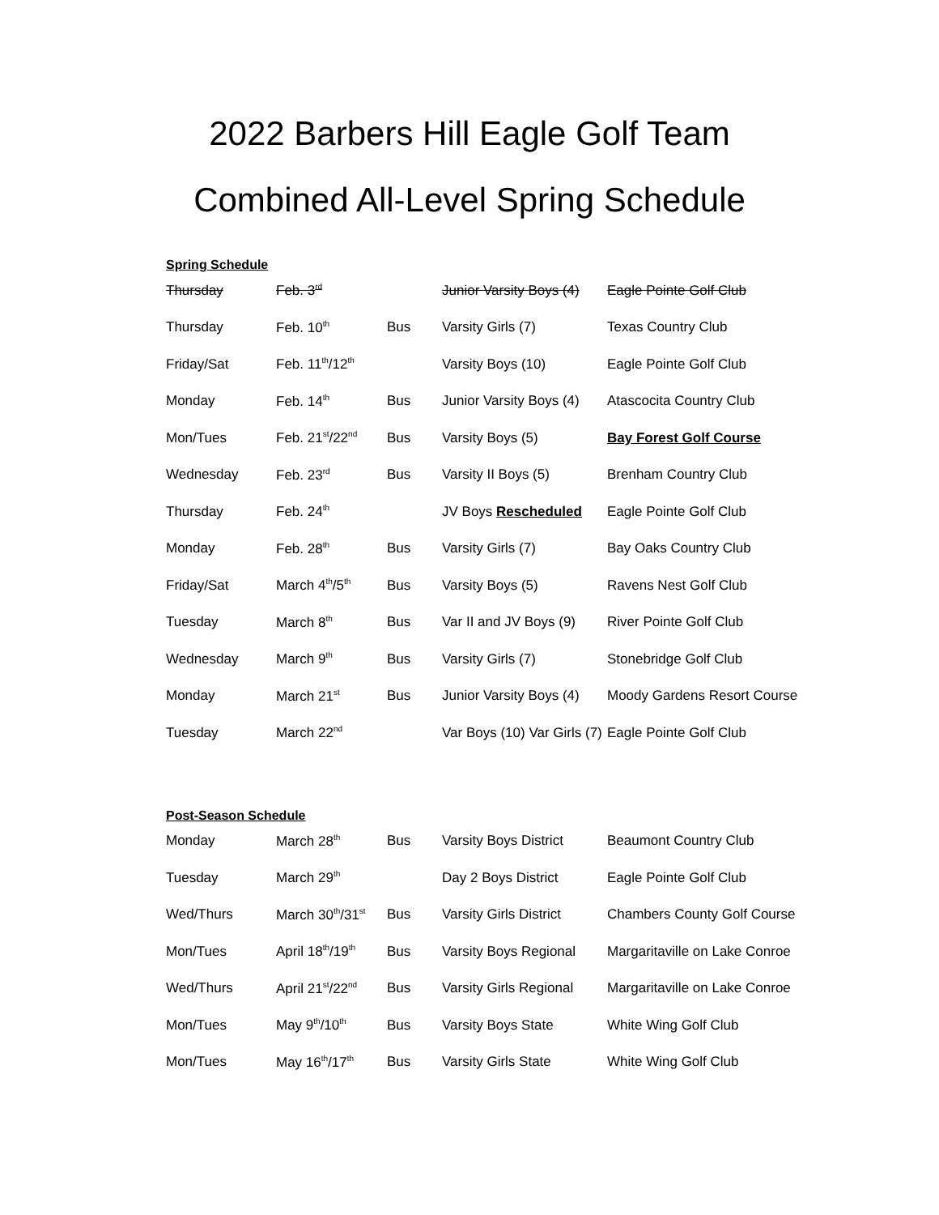2022 Barbers Hill Eagle Golf Team
Combined All-Level Spring Schedule
Spring Schedule
| Thursday | Feb. 3<sup>rd</sup> | | Junior Varsity Boys (4) | Eagle Pointe Golf Club |
| Thursday | Feb. 10<sup>th</sup> | Bus | Varsity Girls (7) | Texas Country Club |
| Friday/Sat | Feb. 11<sup>th</sup>/12<sup>th</sup> | | Varsity Boys (10) | Eagle Pointe Golf Club |
| Monday | Feb. 14<sup>th</sup> | Bus | Junior Varsity Boys (4) | Atascocita Country Club |
| Mon/Tues | Feb. 21<sup>st</sup>/22<sup>nd</sup> | Bus | Varsity Boys (5) | Bay Forest Golf Course |
| Wednesday | Feb. 23<sup>rd</sup> | Bus | Varsity II Boys (5) | Brenham Country Club |
| Thursday | Feb. 24<sup>th</sup> | | JV Boys Rescheduled | Eagle Pointe Golf Club |
| Monday | Feb. 28<sup>th</sup> | Bus | Varsity Girls (7) | Bay Oaks Country Club |
| Friday/Sat | March 4<sup>th</sup>/5<sup>th</sup> | Bus | Varsity Boys (5) | Ravens Nest Golf Club |
| Tuesday | March 8<sup>th</sup> | Bus | Var II and JV Boys (9) | River Pointe Golf Club |
| Wednesday | March 9<sup>th</sup> | Bus | Varsity Girls (7) | Stonebridge Golf Club |
| Monday | March 21<sup>st</sup> | Bus | Junior Varsity Boys (4) | Moody Gardens Resort Course |
| Tuesday | March 22<sup>nd</sup> | | Var Boys (10) Var Girls (7) | Eagle Pointe Golf Club |
Post-Season Schedule
| Monday | March 28<sup>th</sup> | Bus | Varsity Boys District | Beaumont Country Club |
| Tuesday | March 29<sup>th</sup> | | Day 2 Boys District | Eagle Pointe Golf Club |
| Wed/Thurs | March 30<sup>th</sup>/31<sup>st</sup> | Bus | Varsity Girls District | Chambers County Golf Course |
| Mon/Tues | April 18<sup>th</sup>/19<sup>th</sup> | Bus | Varsity Boys Regional | Margaritaville on Lake Conroe |
| Wed/Thurs | April 21<sup>st</sup>/22<sup>nd</sup> | Bus | Varsity Girls Regional | Margaritaville on Lake Conroe |
| Mon/Tues | May 9<sup>th</sup>/10<sup>th</sup> | Bus | Varsity Boys State | White Wing Golf Club |
| Mon/Tues | May 16<sup>th</sup>/17<sup>th</sup> | Bus | Varsity Girls State | White Wing Golf Club |